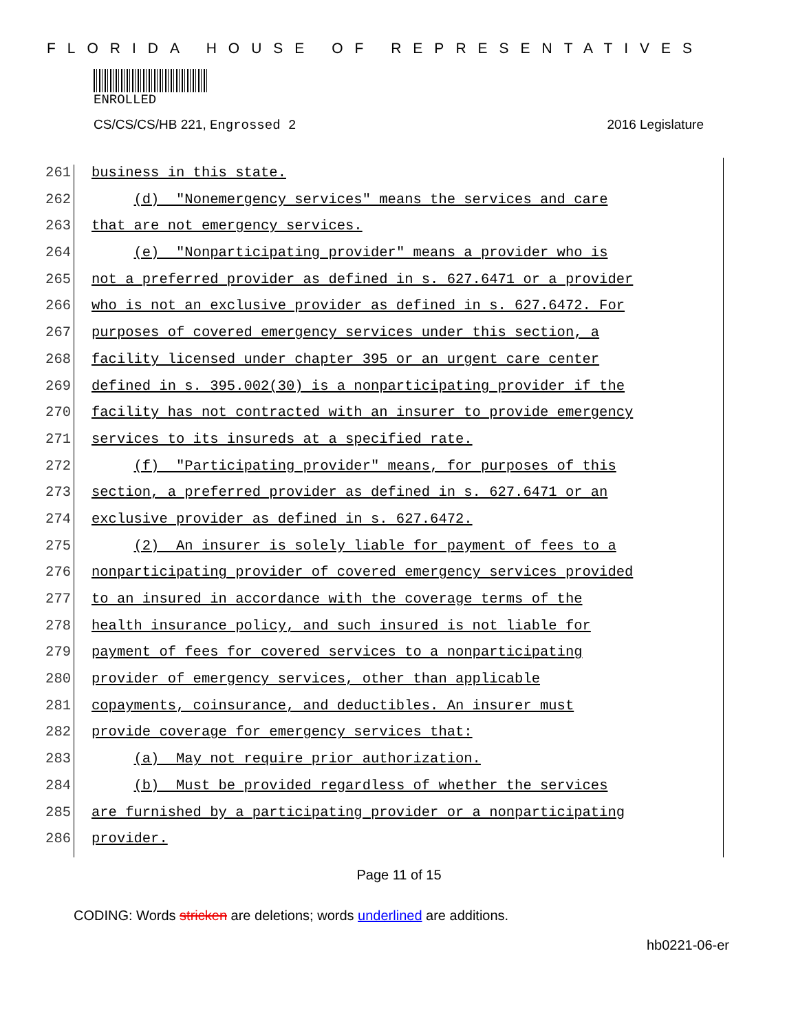FLORIDA HOUSE OF REPRESENTATIVES
ENROLLED
CS/CS/CS/HB 221, Engrossed 2 2016 Legislature
261 business in this state.
262 (d) "Nonemergency services" means the services and care
263 that are not emergency services.
264 (e) "Nonparticipating provider" means a provider who is
265 not a preferred provider as defined in s. 627.6471 or a provider
266 who is not an exclusive provider as defined in s. 627.6472. For
267 purposes of covered emergency services under this section, a
268 facility licensed under chapter 395 or an urgent care center
269 defined in s. 395.002(30) is a nonparticipating provider if the
270 facility has not contracted with an insurer to provide emergency
271 services to its insureds at a specified rate.
272 (f) "Participating provider" means, for purposes of this
273 section, a preferred provider as defined in s. 627.6471 or an
274 exclusive provider as defined in s. 627.6472.
275 (2) An insurer is solely liable for payment of fees to a
276 nonparticipating provider of covered emergency services provided
277 to an insured in accordance with the coverage terms of the
278 health insurance policy, and such insured is not liable for
279 payment of fees for covered services to a nonparticipating
280 provider of emergency services, other than applicable
281 copayments, coinsurance, and deductibles. An insurer must
282 provide coverage for emergency services that:
283 (a) May not require prior authorization.
284 (b) Must be provided regardless of whether the services
285 are furnished by a participating provider or a nonparticipating
286 provider.
Page 11 of 15
CODING: Words stricken are deletions; words underlined are additions.
hb0221-06-er